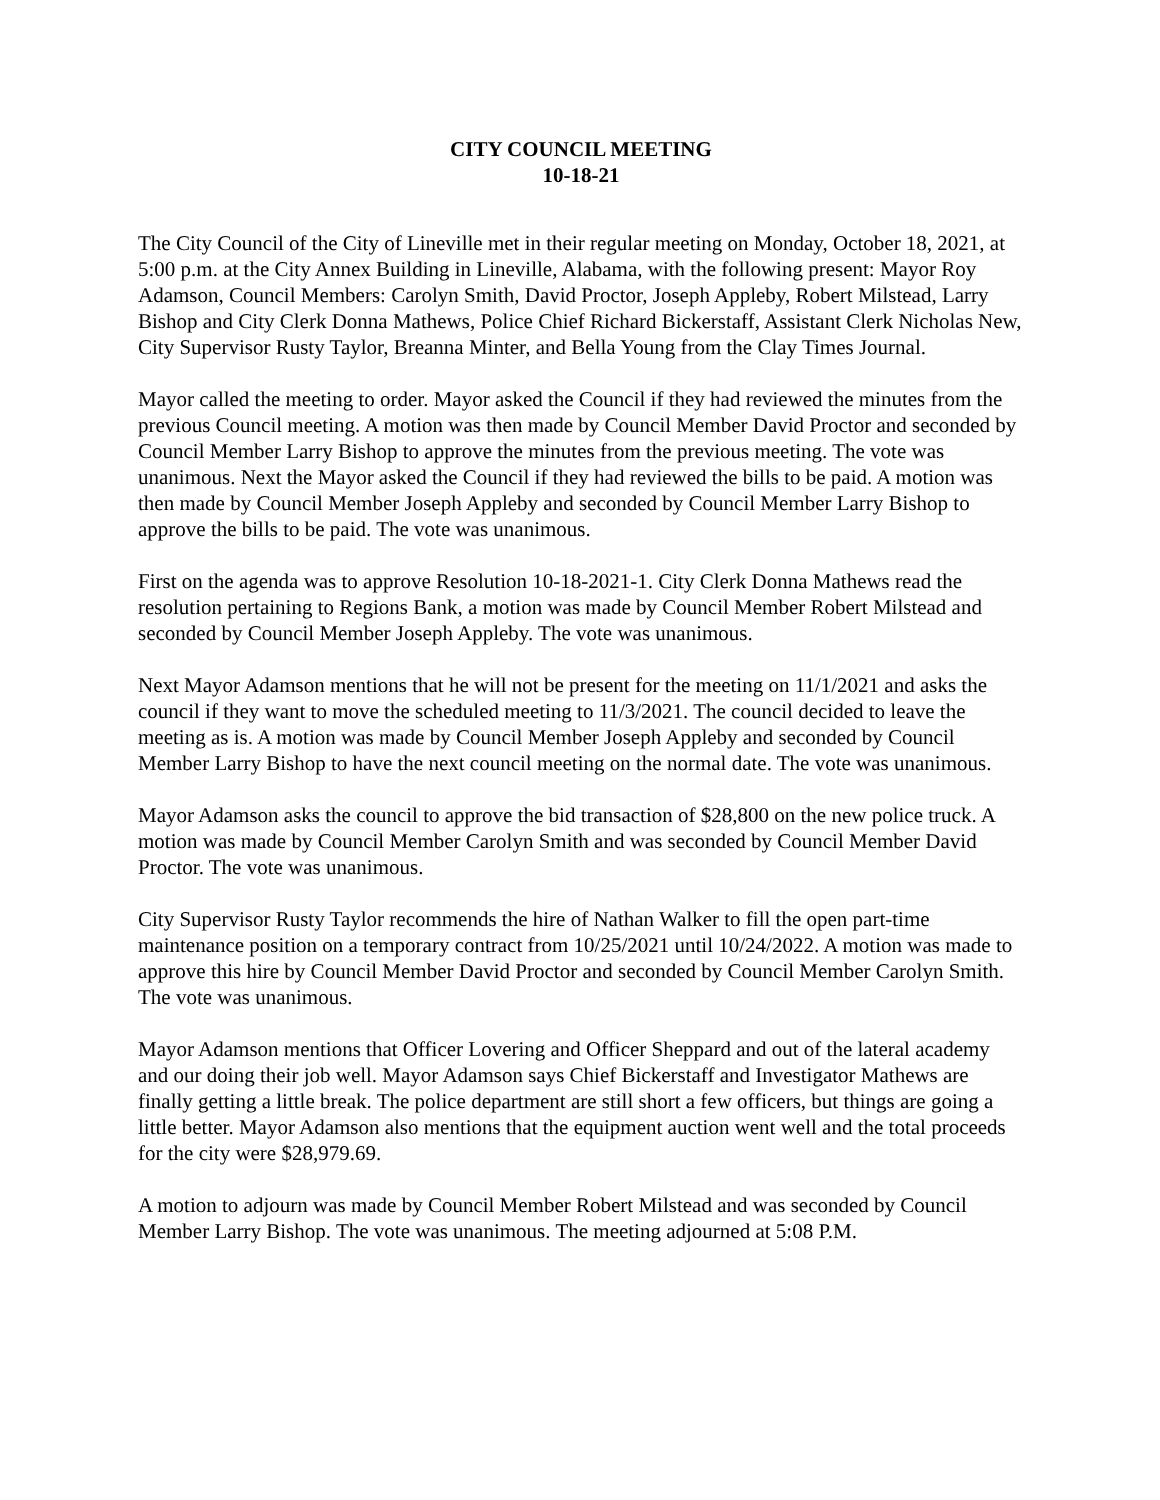CITY COUNCIL MEETING
10-18-21
The City Council of the City of Lineville met in their regular meeting on Monday, October 18, 2021, at 5:00 p.m. at the City Annex Building in Lineville, Alabama, with the following present: Mayor Roy Adamson, Council Members: Carolyn Smith, David Proctor, Joseph Appleby, Robert Milstead, Larry Bishop and City Clerk Donna Mathews, Police Chief Richard Bickerstaff, Assistant Clerk Nicholas New, City Supervisor Rusty Taylor, Breanna Minter, and Bella Young from the Clay Times Journal.
Mayor called the meeting to order. Mayor asked the Council if they had reviewed the minutes from the previous Council meeting. A motion was then made by Council Member David Proctor and seconded by Council Member Larry Bishop to approve the minutes from the previous meeting. The vote was unanimous. Next the Mayor asked the Council if they had reviewed the bills to be paid. A motion was then made by Council Member Joseph Appleby and seconded by Council Member Larry Bishop to approve the bills to be paid. The vote was unanimous.
First on the agenda was to approve Resolution 10-18-2021-1. City Clerk Donna Mathews read the resolution pertaining to Regions Bank, a motion was made by Council Member Robert Milstead and seconded by Council Member Joseph Appleby. The vote was unanimous.
Next Mayor Adamson mentions that he will not be present for the meeting on 11/1/2021 and asks the council if they want to move the scheduled meeting to 11/3/2021. The council decided to leave the meeting as is. A motion was made by Council Member Joseph Appleby and seconded by Council Member Larry Bishop to have the next council meeting on the normal date. The vote was unanimous.
Mayor Adamson asks the council to approve the bid transaction of $28,800 on the new police truck. A motion was made by Council Member Carolyn Smith and was seconded by Council Member David Proctor. The vote was unanimous.
City Supervisor Rusty Taylor recommends the hire of Nathan Walker to fill the open part-time maintenance position on a temporary contract from 10/25/2021 until 10/24/2022. A motion was made to approve this hire by Council Member David Proctor and seconded by Council Member Carolyn Smith. The vote was unanimous.
Mayor Adamson mentions that Officer Lovering and Officer Sheppard and out of the lateral academy and our doing their job well. Mayor Adamson says Chief Bickerstaff and Investigator Mathews are finally getting a little break. The police department are still short a few officers, but things are going a little better. Mayor Adamson also mentions that the equipment auction went well and the total proceeds for the city were $28,979.69.
A motion to adjourn was made by Council Member Robert Milstead and was seconded by Council Member Larry Bishop. The vote was unanimous. The meeting adjourned at 5:08 P.M.